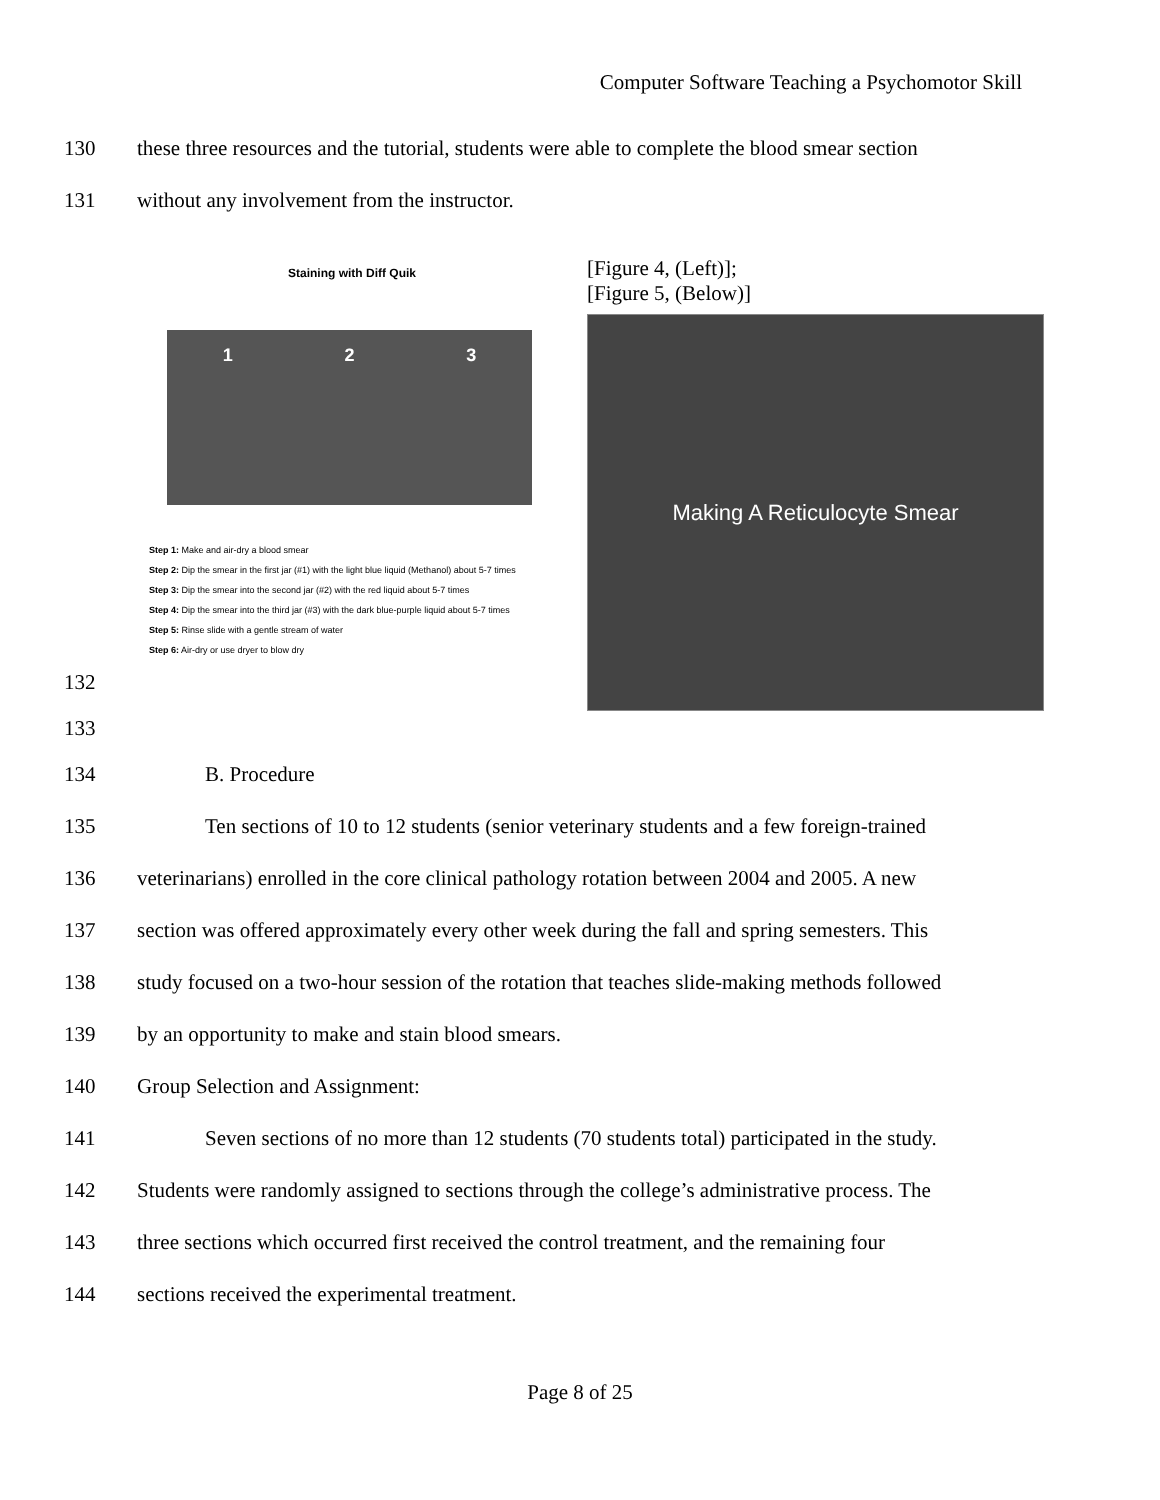Computer Software Teaching a Psychomotor Skill
130 these three resources and the tutorial, students were able to complete the blood smear section
131 without any involvement from the instructor.
Staining with Diff Quik
1 2 3
Step 1: Make and air-dry a blood smear
Step 2: Dip the smear in the first jar (#1) with the light blue liquid (Methanol) about 5-7 times
Step 3: Dip the smear into the second jar (#2) with the red liquid about 5-7 times
Step 4: Dip the smear into the third jar (#3) with the dark blue-purple liquid about 5-7 times
Step 5: Rinse slide with a gentle stream of water
Step 6: Air-dry or use dryer to blow dry
[Figure 4, (Left)];
[Figure 5, (Below)]
Making A Reticulocyte Smear
132
133
134 B. Procedure
135 Ten sections of 10 to 12 students (senior veterinary students and a few foreign-trained
136 veterinarians) enrolled in the core clinical pathology rotation between 2004 and 2005. A new
137 section was offered approximately every other week during the fall and spring semesters. This
138 study focused on a two-hour session of the rotation that teaches slide-making methods followed
139 by an opportunity to make and stain blood smears.
140 Group Selection and Assignment:
141 Seven sections of no more than 12 students (70 students total) participated in the study.
142 Students were randomly assigned to sections through the college’s administrative process. The
143 three sections which occurred first received the control treatment, and the remaining four
144 sections received the experimental treatment.
Page 8 of 25